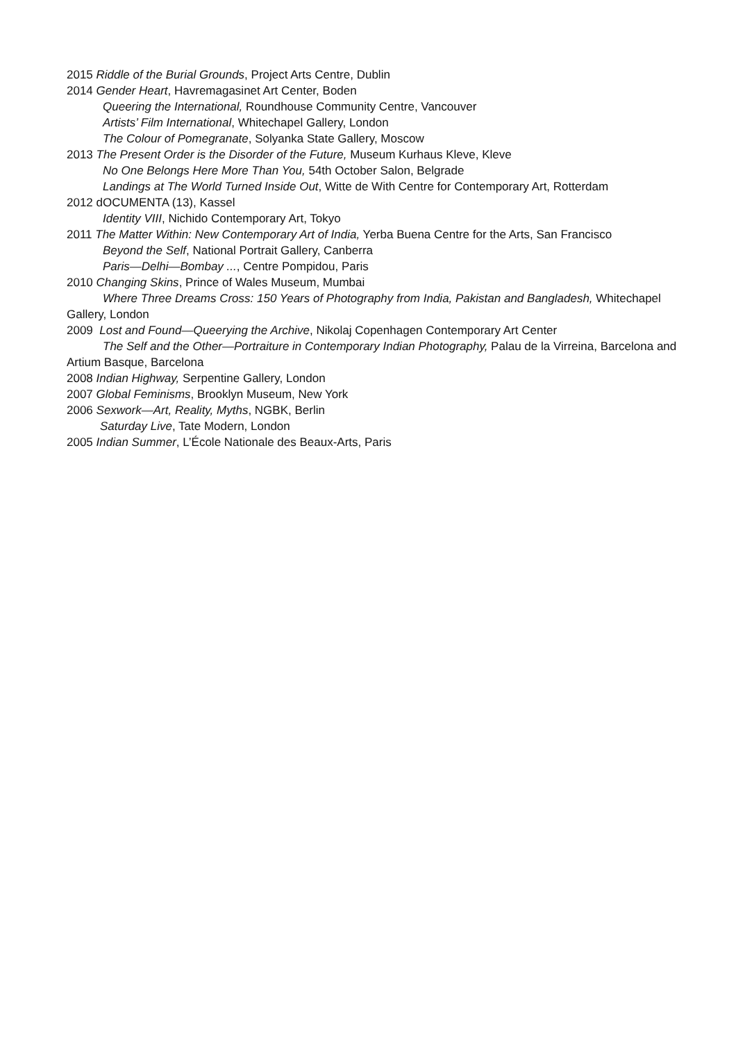2015 Riddle of the Burial Grounds, Project Arts Centre, Dublin
2014 Gender Heart, Havremagasinet Art Center, Boden
Queering the International, Roundhouse Community Centre, Vancouver
Artists’ Film International, Whitechapel Gallery, London
The Colour of Pomegranate, Solyanka State Gallery, Moscow
2013 The Present Order is the Disorder of the Future, Museum Kurhaus Kleve, Kleve
No One Belongs Here More Than You, 54th October Salon, Belgrade
Landings at The World Turned Inside Out, Witte de With Centre for Contemporary Art, Rotterdam
2012 dOCUMENTA (13), Kassel
Identity VIII, Nichido Contemporary Art, Tokyo
2011 The Matter Within: New Contemporary Art of India, Yerba Buena Centre for the Arts, San Francisco
Beyond the Self, National Portrait Gallery, Canberra
Paris—Delhi—Bombay ..., Centre Pompidou, Paris
2010 Changing Skins, Prince of Wales Museum, Mumbai
Where Three Dreams Cross: 150 Years of Photography from India, Pakistan and Bangladesh, Whitechapel Gallery, London
2009 Lost and Found—Queerying the Archive, Nikolaj Copenhagen Contemporary Art Center
The Self and the Other—Portraiture in Contemporary Indian Photography, Palau de la Virreina, Barcelona and Artium Basque, Barcelona
2008 Indian Highway, Serpentine Gallery, London
2007 Global Feminisms, Brooklyn Museum, New York
2006 Sexwork—Art, Reality, Myths, NGBK, Berlin
Saturday Live, Tate Modern, London
2005 Indian Summer, L’École Nationale des Beaux-Arts, Paris